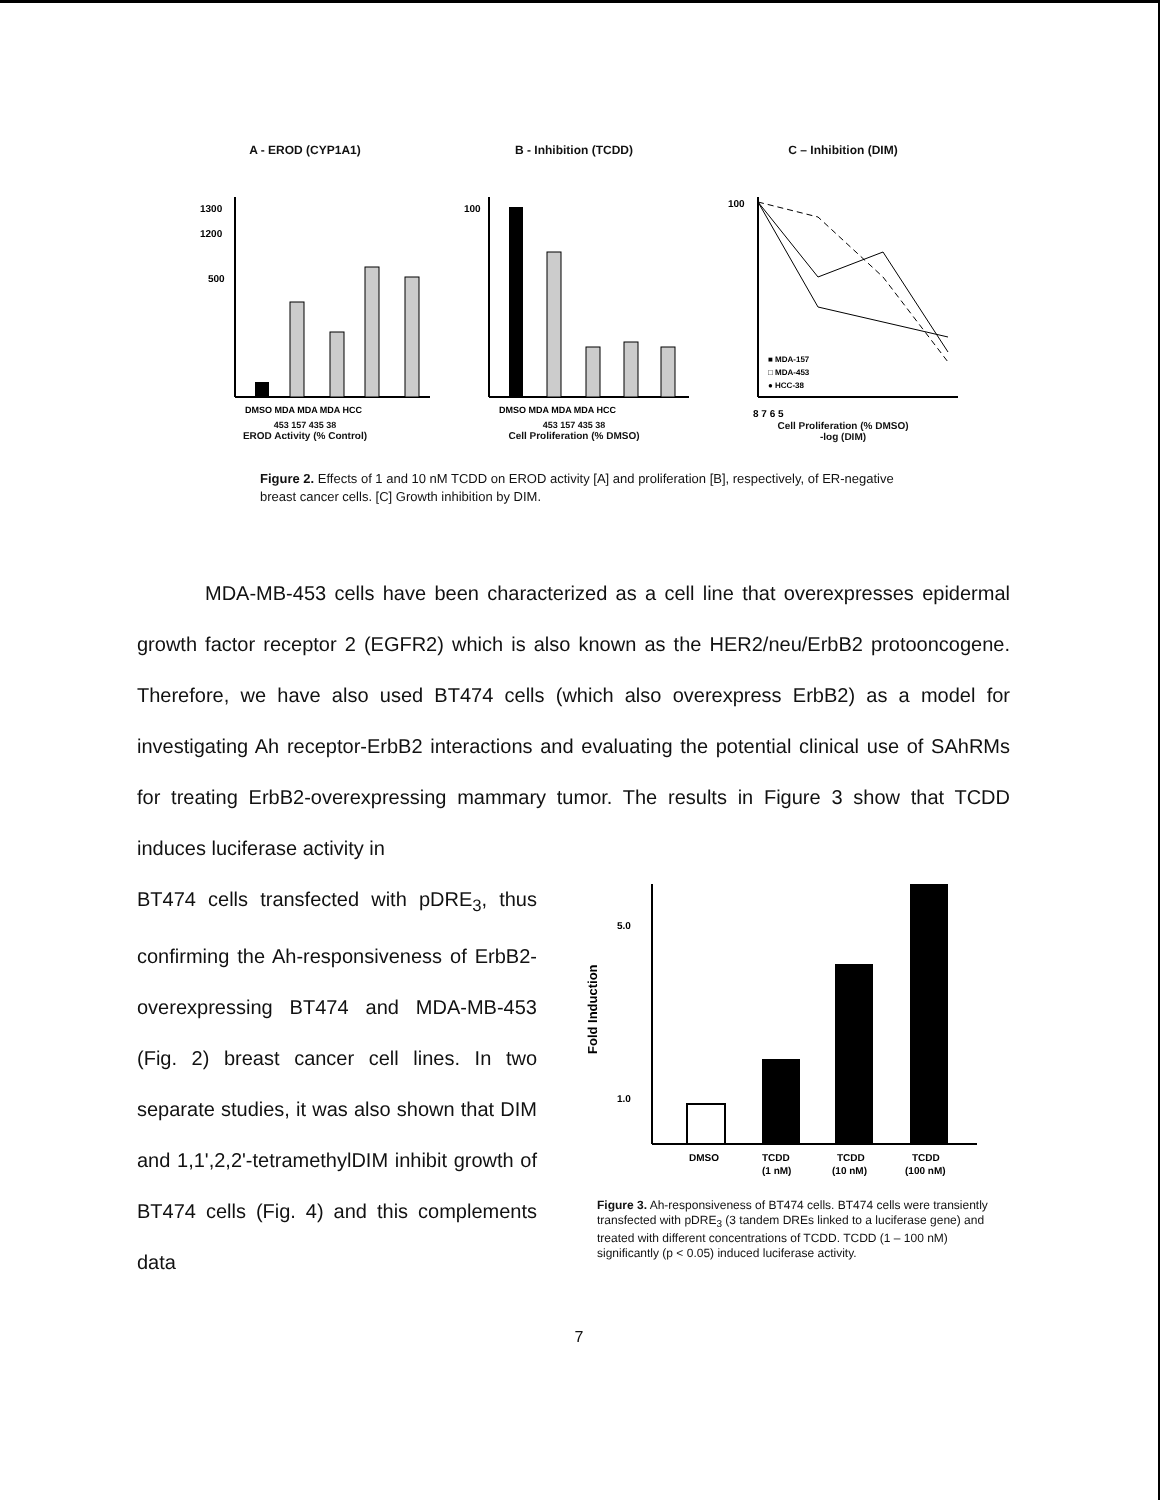A - EROD (CYP1A1)
1300
1200
500
DMSO MDA MDA MDA HCC
453 157 435 38
EROD Activity (% Control)
B - Inhibition (TCDD)
100
DMSO MDA MDA MDA HCC
453 157 435 38
Cell Proliferation (% DMSO)
C – Inhibition (DIM)
100
■ MDA-157
□ MDA-453
● HCC-38
8 7 6 5
Cell Proliferation (% DMSO)
-log (DIM)
Figure 2. Effects of 1 and 10 nM TCDD on EROD activity [A] and proliferation [B], respectively, of ER-negative breast cancer cells. [C] Growth inhibition by DIM.
MDA-MB-453 cells have been characterized as a cell line that overexpresses epidermal growth factor receptor 2 (EGFR2) which is also known as the HER2/neu/ErbB2 protooncogene. Therefore, we have also used BT474 cells (which also overexpress ErbB2) as a model for investigating Ah receptor-ErbB2 interactions and evaluating the potential clinical use of SAhRMs for treating ErbB2-overexpressing mammary tumor. The results in Figure 3 show that TCDD induces luciferase activity in
BT474 cells transfected with pDRE<sub>3</sub>, thus confirming the Ah-responsiveness of ErbB2-overexpressing BT474 and MDA-MB-453 (Fig. 2) breast cancer cell lines. In two separate studies, it was also shown that DIM and 1,1',2,2'-tetramethylDIM inhibit growth of BT474 cells (Fig. 4) and this complements data
5.0
1.0
Fold Induction
DMSO
TCDD
TCDD
TCDD
(1 nM)
(10 nM)
(100 nM)
Figure 3. Ah-responsiveness of BT474 cells. BT474 cells were transiently transfected with pDRE<sub>3</sub> (3 tandem DREs linked to a luciferase gene) and treated with different concentrations of TCDD. TCDD (1 – 100 nM) significantly (p < 0.05) induced luciferase activity.
7